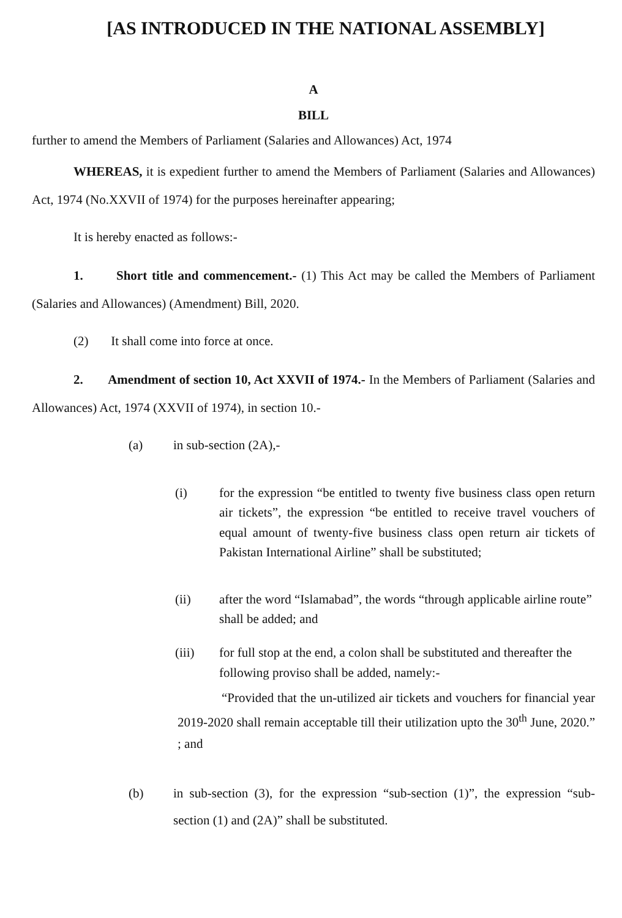[AS INTRODUCED IN THE NATIONAL ASSEMBLY]
A
BILL
further to amend the Members of Parliament (Salaries and Allowances) Act, 1974
WHEREAS, it is expedient further to amend the Members of Parliament (Salaries and Allowances) Act, 1974 (No.XXVII of 1974) for the purposes hereinafter appearing;
It is hereby enacted as follows:-
1. Short title and commencement.- (1) This Act may be called the Members of Parliament (Salaries and Allowances) (Amendment) Bill, 2020.
(2) It shall come into force at once.
2. Amendment of section 10, Act XXVII of 1974.- In the Members of Parliament (Salaries and Allowances) Act, 1974 (XXVII of 1974), in section 10.-
(a) in sub-section (2A),-
(i) for the expression “be entitled to twenty five business class open return air tickets”, the expression “be entitled to receive travel vouchers of equal amount of twenty-five business class open return air tickets of Pakistan International Airline” shall be substituted;
(ii) after the word “Islamabad”, the words “through applicable airline route” shall be added; and
(iii) for full stop at the end, a colon shall be substituted and thereafter the following proviso shall be added, namely:-
“Provided that the un-utilized air tickets and vouchers for financial year 2019-2020 shall remain acceptable till their utilization upto the 30<sup>th</sup> June, 2020.” ; and
(b) in sub-section (3), for the expression “sub-section (1)”, the expression “sub-section (1) and (2A)” shall be substituted.